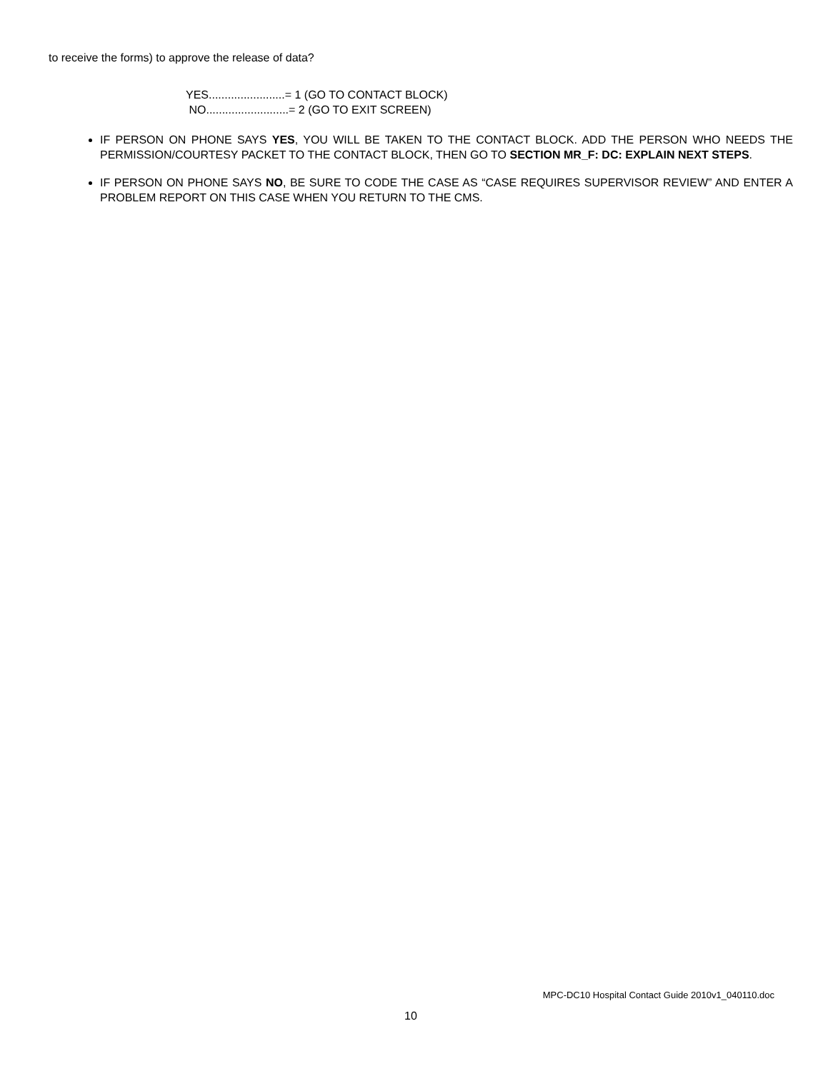to receive the forms) to approve the release of data?
YES........................= 1 (GO TO CONTACT BLOCK)
NO..........................= 2 (GO TO EXIT SCREEN)
IF PERSON ON PHONE SAYS YES, YOU WILL BE TAKEN TO THE CONTACT BLOCK. ADD THE PERSON WHO NEEDS THE PERMISSION/COURTESY PACKET TO THE CONTACT BLOCK, THEN GO TO SECTION MR_F: DC: EXPLAIN NEXT STEPS.
IF PERSON ON PHONE SAYS NO, BE SURE TO CODE THE CASE AS “CASE REQUIRES SUPERVISOR REVIEW” AND ENTER A PROBLEM REPORT ON THIS CASE WHEN YOU RETURN TO THE CMS.
MPC-DC10 Hospital Contact Guide 2010v1_040110.doc
10